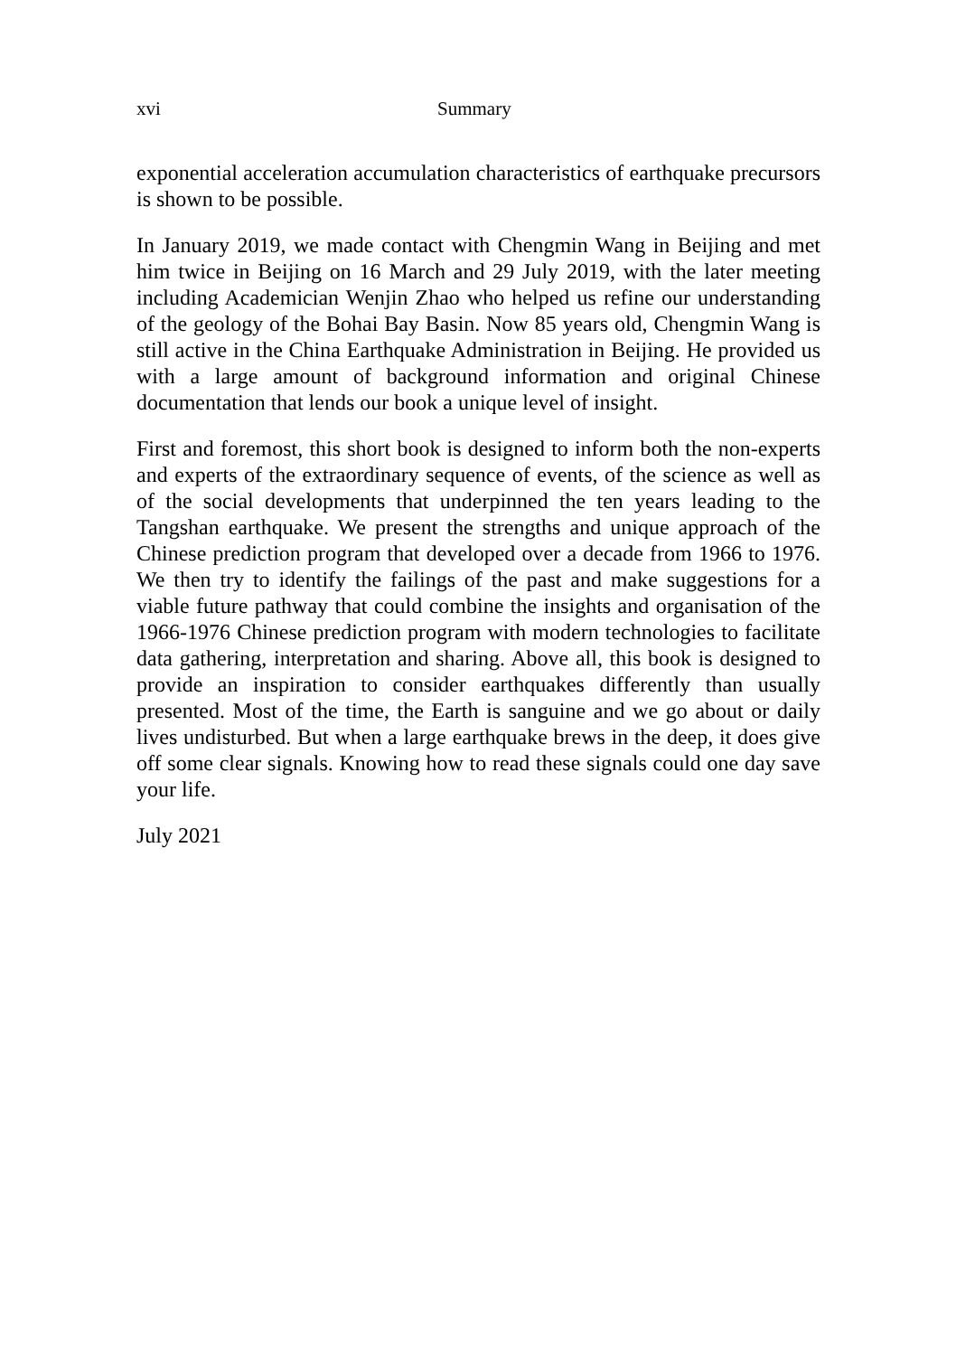xvi Summary
exponential acceleration accumulation characteristics of earthquake precursors is shown to be possible.
In January 2019, we made contact with Chengmin Wang in Beijing and met him twice in Beijing on 16 March and 29 July 2019, with the later meeting including Academician Wenjin Zhao who helped us refine our understanding of the geology of the Bohai Bay Basin. Now 85 years old, Chengmin Wang is still active in the China Earthquake Administration in Beijing. He provided us with a large amount of background information and original Chinese documentation that lends our book a unique level of insight.
First and foremost, this short book is designed to inform both the non-experts and experts of the extraordinary sequence of events, of the science as well as of the social developments that underpinned the ten years leading to the Tangshan earthquake. We present the strengths and unique approach of the Chinese prediction program that developed over a decade from 1966 to 1976. We then try to identify the failings of the past and make suggestions for a viable future pathway that could combine the insights and organisation of the 1966-1976 Chinese prediction program with modern technologies to facilitate data gathering, interpretation and sharing. Above all, this book is designed to provide an inspiration to consider earthquakes differently than usually presented. Most of the time, the Earth is sanguine and we go about or daily lives undisturbed. But when a large earthquake brews in the deep, it does give off some clear signals. Knowing how to read these signals could one day save your life.
July 2021